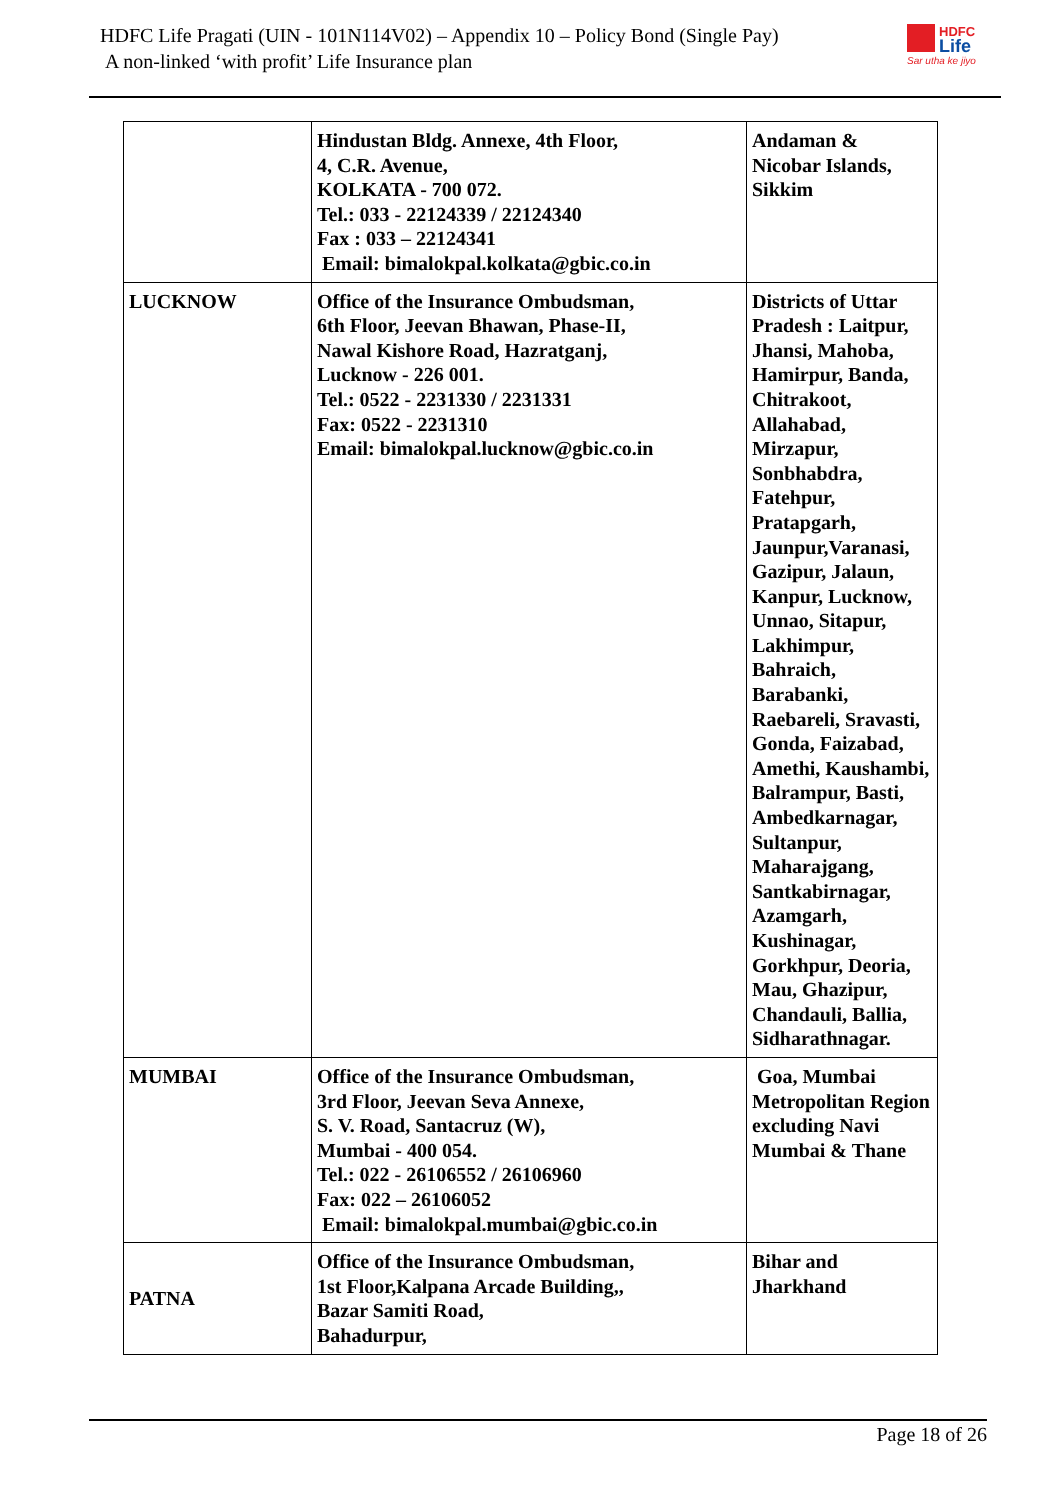HDFC Life Pragati (UIN - 101N114V02) – Appendix 10 – Policy Bond (Single Pay)
A non-linked ‘with profit’ Life Insurance plan
HDFC
Life
Sar utha ke jiyo
| | Hindustan Bldg. Annexe, 4th Floor, 4, C.R. Avenue, KOLKATA - 700 072. Tel.: 033 - 22124339 / 22124340 Fax : 033 – 22124341 Email: bimalokpal.kolkata@gbic.co.in | Andaman & Nicobar Islands, Sikkim |
| LUCKNOW | Office of the Insurance Ombudsman, 6th Floor, Jeevan Bhawan, Phase-II, Nawal Kishore Road, Hazratganj, Lucknow - 226 001. Tel.: 0522 - 2231330 / 2231331 Fax: 0522 - 2231310 Email: bimalokpal.lucknow@gbic.co.in | Districts of Uttar Pradesh : Laitpur, Jhansi, Mahoba, Hamirpur, Banda, Chitrakoot, Allahabad, Mirzapur, Sonbhabdra, Fatehpur, Pratapgarh, Jaunpur,Varanasi, Gazipur, Jalaun, Kanpur, Lucknow, Unnao, Sitapur, Lakhimpur, Bahraich, Barabanki, Raebareli, Sravasti, Gonda, Faizabad, Amethi, Kaushambi, Balrampur, Basti, Ambedkarnagar, Sultanpur, Maharajgang, Santkabirnagar, Azamgarh, Kushinagar, Gorkhpur, Deoria, Mau, Ghazipur, Chandauli, Ballia, Sidharathnagar. |
| MUMBAI | Office of the Insurance Ombudsman, 3rd Floor, Jeevan Seva Annexe, S. V. Road, Santacruz (W), Mumbai - 400 054. Tel.: 022 - 26106552 / 26106960 Fax: 022 – 26106052 Email: bimalokpal.mumbai@gbic.co.in | Goa, Mumbai Metropolitan Region excluding Navi Mumbai & Thane |
| PATNA | Office of the Insurance Ombudsman, 1st Floor,Kalpana Arcade Building,, Bazar Samiti Road, Bahadurpur, | Bihar and Jharkhand |
Page 18 of 26